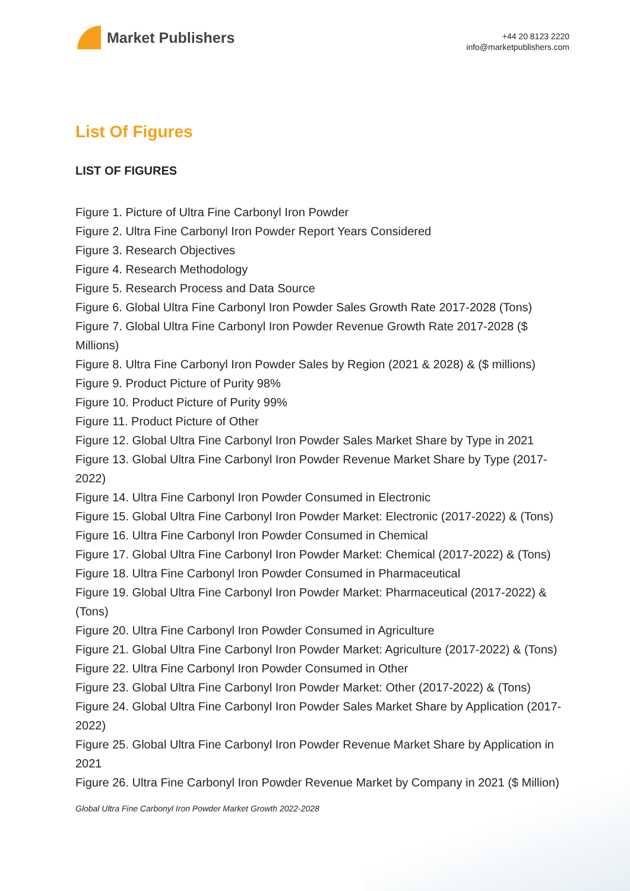Market Publishers
+44 20 8123 2220
info@marketpublishers.com
List Of Figures
LIST OF FIGURES
Figure 1. Picture of Ultra Fine Carbonyl Iron Powder
Figure 2. Ultra Fine Carbonyl Iron Powder Report Years Considered
Figure 3. Research Objectives
Figure 4. Research Methodology
Figure 5. Research Process and Data Source
Figure 6. Global Ultra Fine Carbonyl Iron Powder Sales Growth Rate 2017-2028 (Tons)
Figure 7. Global Ultra Fine Carbonyl Iron Powder Revenue Growth Rate 2017-2028 ($ Millions)
Figure 8. Ultra Fine Carbonyl Iron Powder Sales by Region (2021 & 2028) & ($ millions)
Figure 9. Product Picture of Purity 98%
Figure 10. Product Picture of Purity 99%
Figure 11. Product Picture of Other
Figure 12. Global Ultra Fine Carbonyl Iron Powder Sales Market Share by Type in 2021
Figure 13. Global Ultra Fine Carbonyl Iron Powder Revenue Market Share by Type (2017-2022)
Figure 14. Ultra Fine Carbonyl Iron Powder Consumed in Electronic
Figure 15. Global Ultra Fine Carbonyl Iron Powder Market: Electronic (2017-2022) & (Tons)
Figure 16. Ultra Fine Carbonyl Iron Powder Consumed in Chemical
Figure 17. Global Ultra Fine Carbonyl Iron Powder Market: Chemical (2017-2022) & (Tons)
Figure 18. Ultra Fine Carbonyl Iron Powder Consumed in Pharmaceutical
Figure 19. Global Ultra Fine Carbonyl Iron Powder Market: Pharmaceutical (2017-2022) & (Tons)
Figure 20. Ultra Fine Carbonyl Iron Powder Consumed in Agriculture
Figure 21. Global Ultra Fine Carbonyl Iron Powder Market: Agriculture (2017-2022) & (Tons)
Figure 22. Ultra Fine Carbonyl Iron Powder Consumed in Other
Figure 23. Global Ultra Fine Carbonyl Iron Powder Market: Other (2017-2022) & (Tons)
Figure 24. Global Ultra Fine Carbonyl Iron Powder Sales Market Share by Application (2017-2022)
Figure 25. Global Ultra Fine Carbonyl Iron Powder Revenue Market Share by Application in 2021
Figure 26. Ultra Fine Carbonyl Iron Powder Revenue Market by Company in 2021 ($ Million)
Global Ultra Fine Carbonyl Iron Powder Market Growth 2022-2028